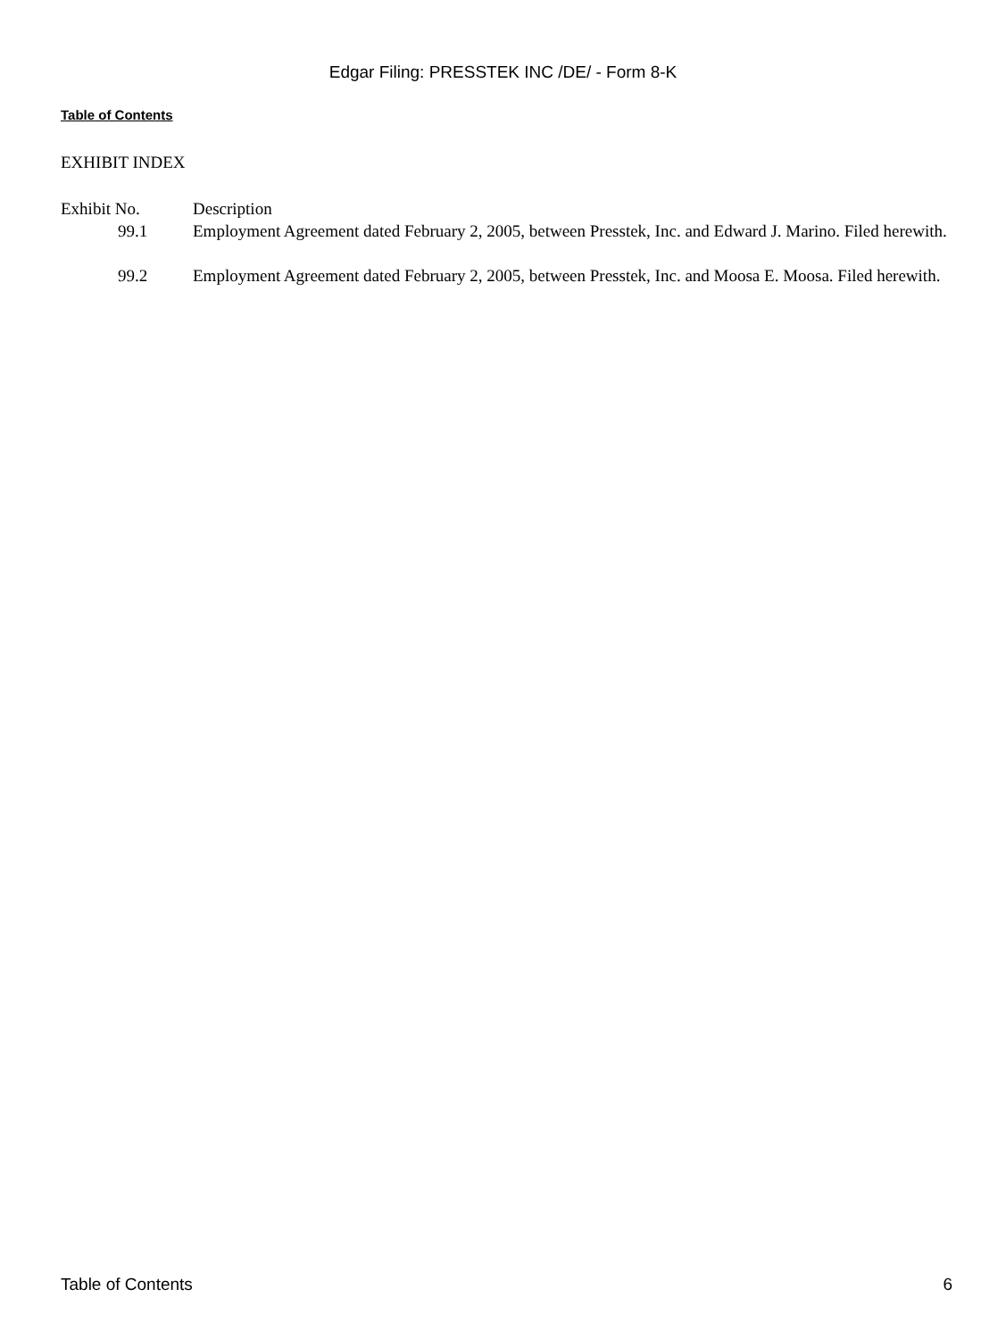Edgar Filing: PRESSTEK INC /DE/ - Form 8-K
Table of Contents
EXHIBIT INDEX
| Exhibit No. | Description |
| 99.1 | Employment Agreement dated February 2, 2005, between Presstek, Inc. and Edward J. Marino. Filed herewith. |
| 99.2 | Employment Agreement dated February 2, 2005, between Presstek, Inc. and Moosa E. Moosa. Filed herewith. |
Table of Contents 6